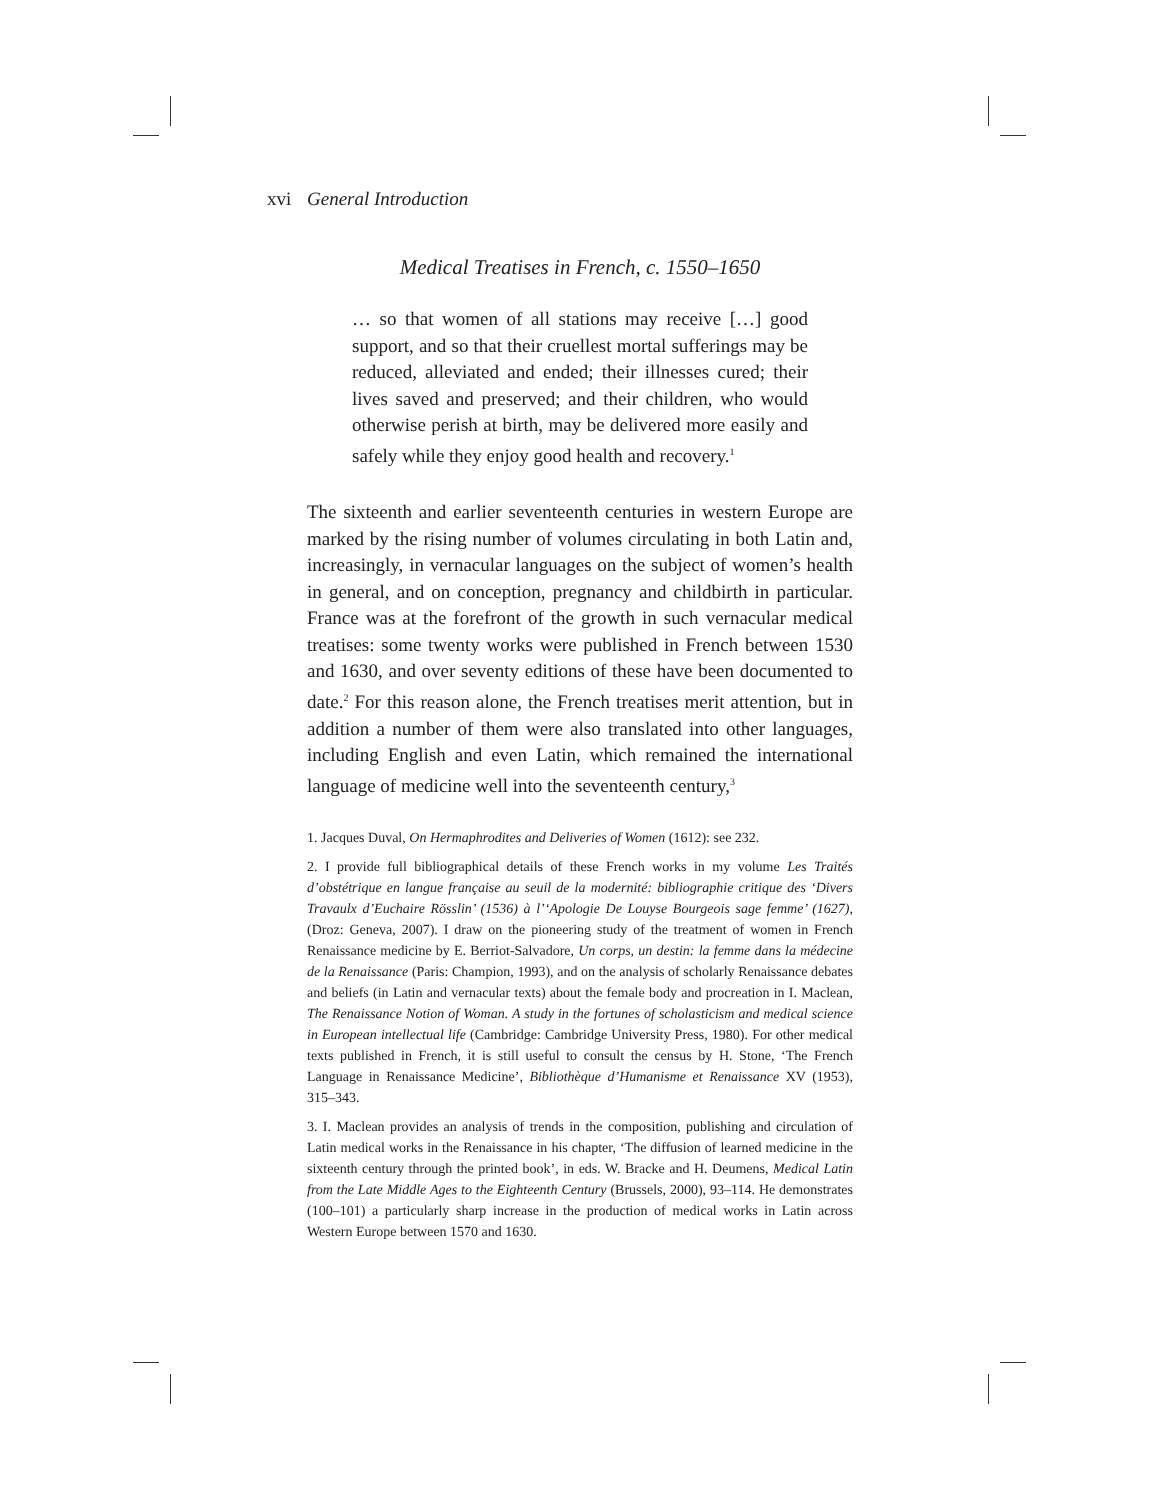xvi General Introduction
Medical Treatises in French, c. 1550–1650
… so that women of all stations may receive […] good support, and so that their cruellest mortal sufferings may be reduced, alleviated and ended; their illnesses cured; their lives saved and preserved; and their children, who would otherwise perish at birth, may be delivered more easily and safely while they enjoy good health and recovery.<sup>1</sup>
The sixteenth and earlier seventeenth centuries in western Europe are marked by the rising number of volumes circulating in both Latin and, increasingly, in vernacular languages on the subject of women’s health in general, and on conception, pregnancy and childbirth in particular. France was at the forefront of the growth in such vernacular medical treatises: some twenty works were published in French between 1530 and 1630, and over seventy editions of these have been documented to date.<sup>2</sup> For this reason alone, the French treatises merit attention, but in addition a number of them were also translated into other languages, including English and even Latin, which remained the international language of medicine well into the seventeenth century,<sup>3</sup>
1. Jacques Duval, On Hermaphrodites and Deliveries of Women (1612): see 232.
2. I provide full bibliographical details of these French works in my volume Les Traités d’obstétrique en langue française au seuil de la modernité: bibliographie critique des ‘Divers Travaulx d’Euchaire Rösslin’ (1536) à l’‘Apologie De Louyse Bourgeois sage femme’ (1627), (Droz: Geneva, 2007). I draw on the pioneering study of the treatment of women in French Renaissance medicine by E. Berriot-Salvadore, Un corps, un destin: la femme dans la médecine de la Renaissance (Paris: Champion, 1993), and on the analysis of scholarly Renaissance debates and beliefs (in Latin and vernacular texts) about the female body and procreation in I. Maclean, The Renaissance Notion of Woman. A study in the fortunes of scholasticism and medical science in European intellectual life (Cambridge: Cambridge University Press, 1980). For other medical texts published in French, it is still useful to consult the census by H. Stone, ‘The French Language in Renaissance Medicine’, Bibliothèque d’Humanisme et Renaissance XV (1953), 315–343.
3. I. Maclean provides an analysis of trends in the composition, publishing and circulation of Latin medical works in the Renaissance in his chapter, ‘The diffusion of learned medicine in the sixteenth century through the printed book’, in eds. W. Bracke and H. Deumens, Medical Latin from the Late Middle Ages to the Eighteenth Century (Brussels, 2000), 93–114. He demonstrates (100–101) a particularly sharp increase in the production of medical works in Latin across Western Europe between 1570 and 1630.